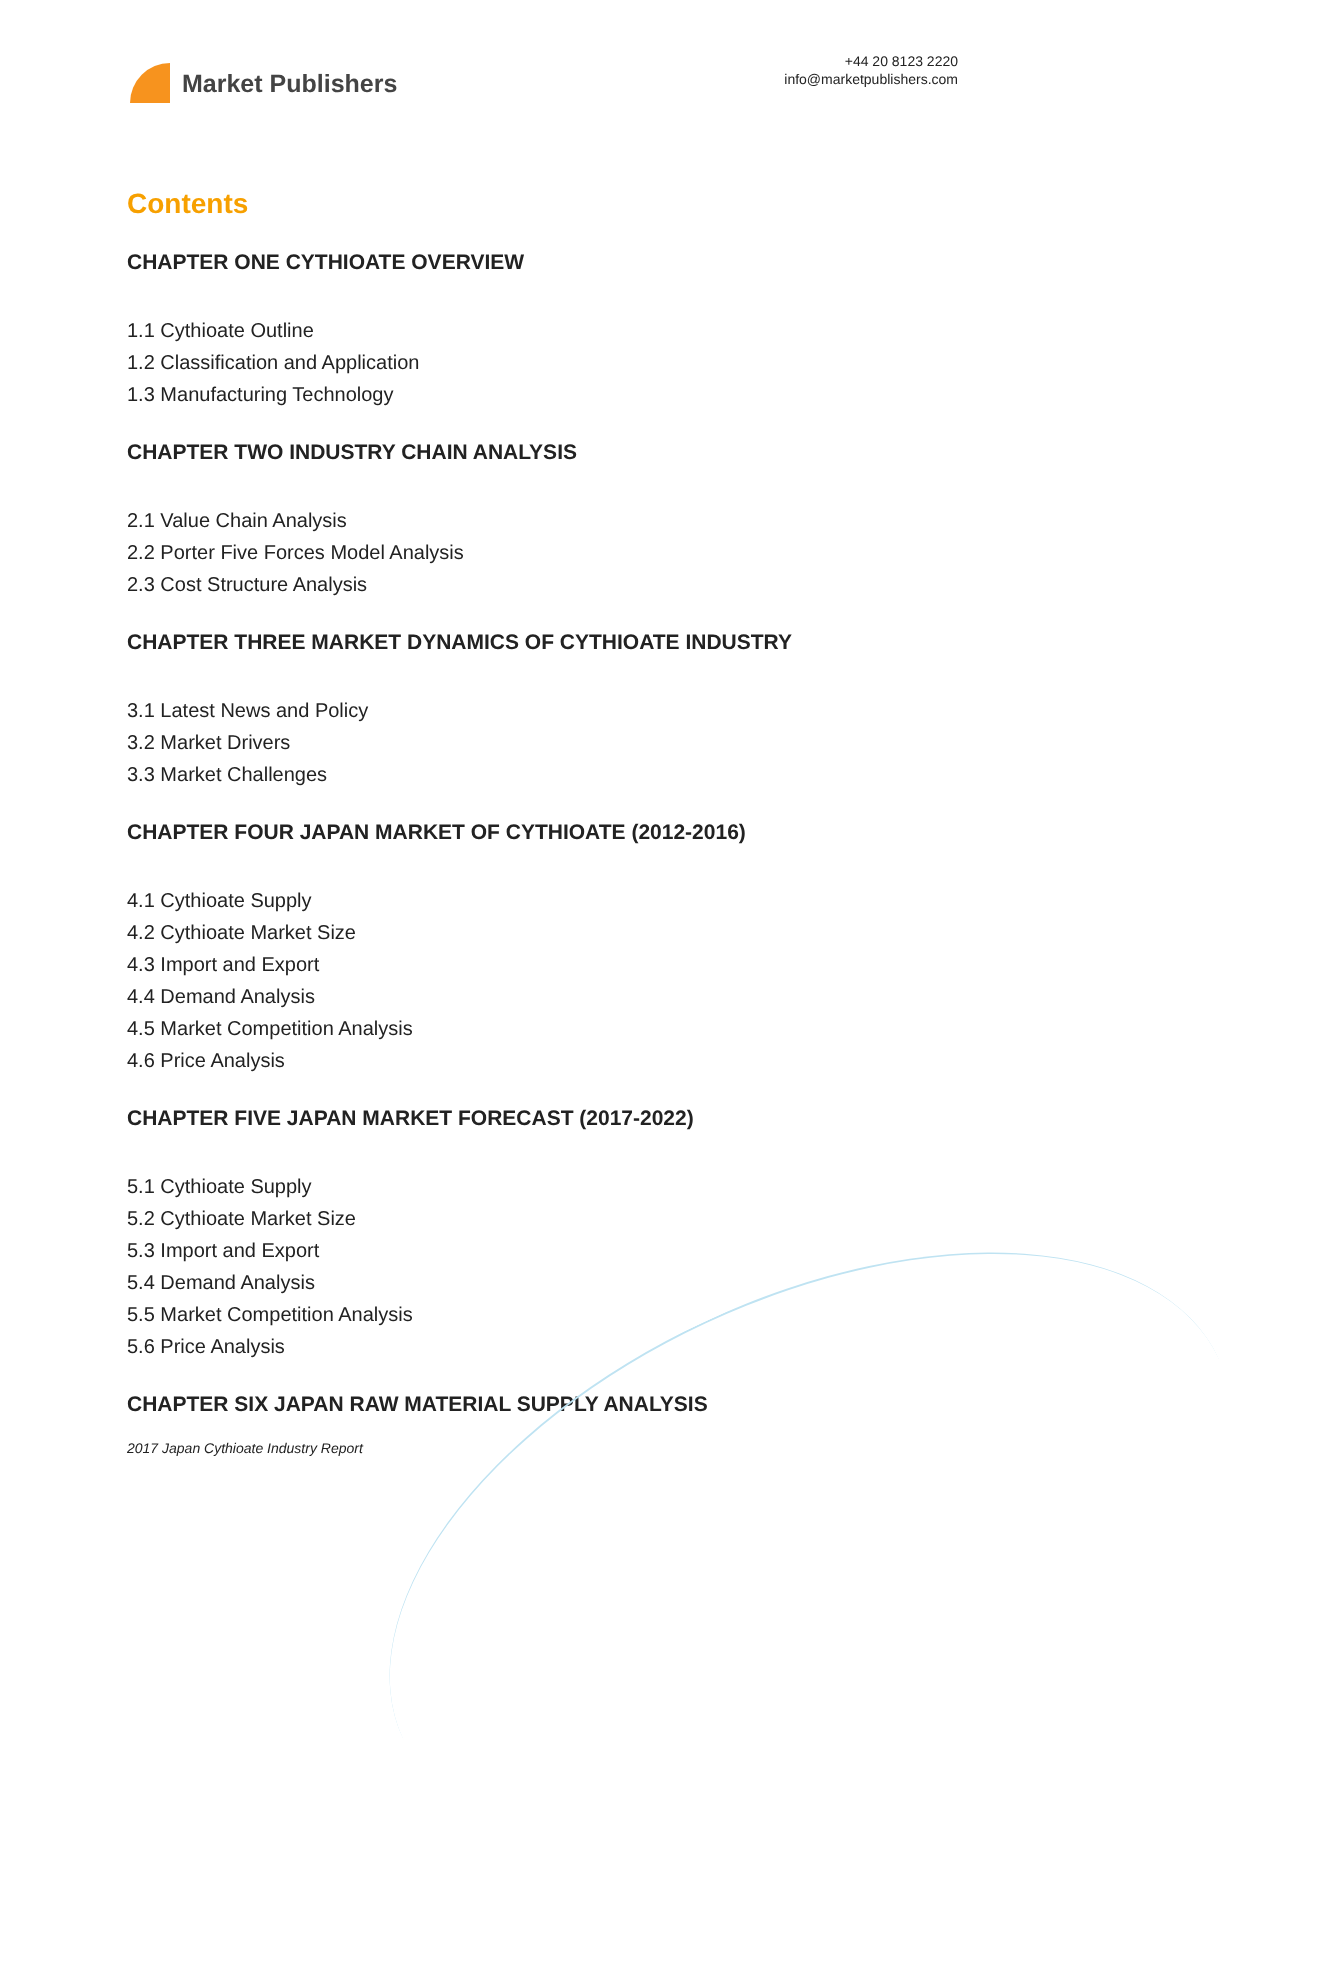Market Publishers
+44 20 8123 2220
info@marketpublishers.com
Contents
CHAPTER ONE CYTHIOATE OVERVIEW
1.1 Cythioate Outline
1.2 Classification and Application
1.3 Manufacturing Technology
CHAPTER TWO INDUSTRY CHAIN ANALYSIS
2.1 Value Chain Analysis
2.2 Porter Five Forces Model Analysis
2.3 Cost Structure Analysis
CHAPTER THREE MARKET DYNAMICS OF CYTHIOATE INDUSTRY
3.1 Latest News and Policy
3.2 Market Drivers
3.3 Market Challenges
CHAPTER FOUR JAPAN MARKET OF CYTHIOATE (2012-2016)
4.1 Cythioate Supply
4.2 Cythioate Market Size
4.3 Import and Export
4.4 Demand Analysis
4.5 Market Competition Analysis
4.6 Price Analysis
CHAPTER FIVE JAPAN MARKET FORECAST (2017-2022)
5.1 Cythioate Supply
5.2 Cythioate Market Size
5.3 Import and Export
5.4 Demand Analysis
5.5 Market Competition Analysis
5.6 Price Analysis
CHAPTER SIX JAPAN RAW MATERIAL SUPPLY ANALYSIS
2017 Japan Cythioate Industry Report